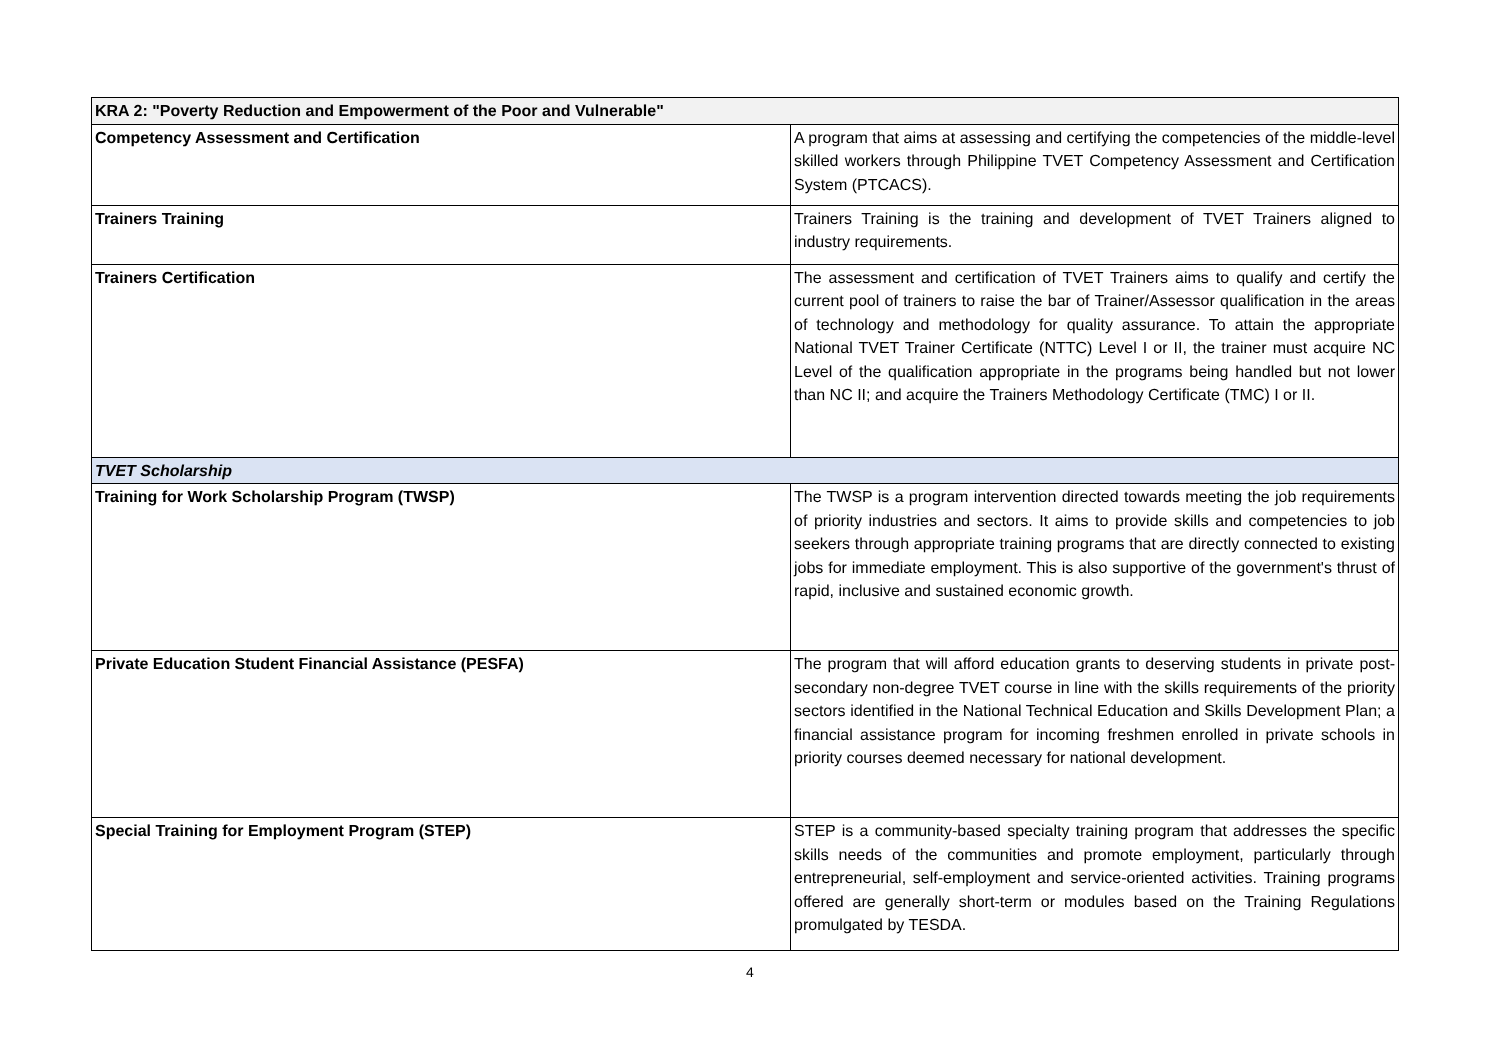| KRA 2: "Poverty Reduction and Empowerment of the Poor and Vulnerable" | |
| Competency Assessment and Certification | A program that aims at assessing and certifying the competencies of the middle-level skilled workers through Philippine TVET Competency Assessment and Certification System (PTCACS). |
| Trainers Training | Trainers Training is the training and development of TVET Trainers aligned to industry requirements. |
| Trainers Certification | The assessment and certification of TVET Trainers aims to qualify and certify the current pool of trainers to raise the bar of Trainer/Assessor qualification in the areas of technology and methodology for quality assurance. To attain the appropriate National TVET Trainer Certificate (NTTC) Level I or II, the trainer must acquire NC Level of the qualification appropriate in the programs being handled but not lower than NC II; and acquire the Trainers Methodology Certificate (TMC) I or II. |
| TVET Scholarship | |
| Training for Work Scholarship Program (TWSP) | The TWSP is a program intervention directed towards meeting the job requirements of priority industries and sectors. It aims to provide skills and competencies to job seekers through appropriate training programs that are directly connected to existing jobs for immediate employment. This is also supportive of the government's thrust of rapid, inclusive and sustained economic growth. |
| Private Education Student Financial Assistance (PESFA) | The program that will afford education grants to deserving students in private post-secondary non-degree TVET course in line with the skills requirements of the priority sectors identified in the National Technical Education and Skills Development Plan; a financial assistance program for incoming freshmen enrolled in private schools in priority courses deemed necessary for national development. |
| Special Training for Employment Program (STEP) | STEP is a community-based specialty training program that addresses the specific skills needs of the communities and promote employment, particularly through entrepreneurial, self-employment and service-oriented activities. Training programs offered are generally short-term or modules based on the Training Regulations promulgated by TESDA. |
4